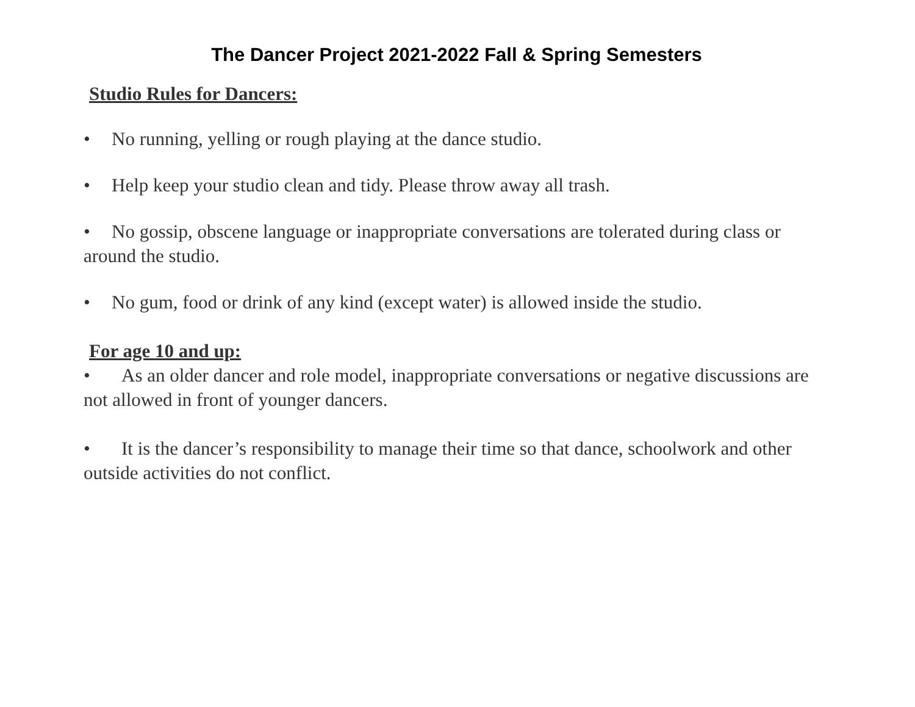The Dancer Project 2021-2022 Fall & Spring Semesters
Studio Rules for Dancers:
• No running, yelling or rough playing at the dance studio.
• Help keep your studio clean and tidy. Please throw away all trash.
• No gossip, obscene language or inappropriate conversations are tolerated during class or around the studio.
• No gum, food or drink of any kind (except water) is allowed inside the studio.
For age 10 and up:
• As an older dancer and role model, inappropriate conversations or negative discussions are not allowed in front of younger dancers.
• It is the dancer’s responsibility to manage their time so that dance, schoolwork and other outside activities do not conflict.